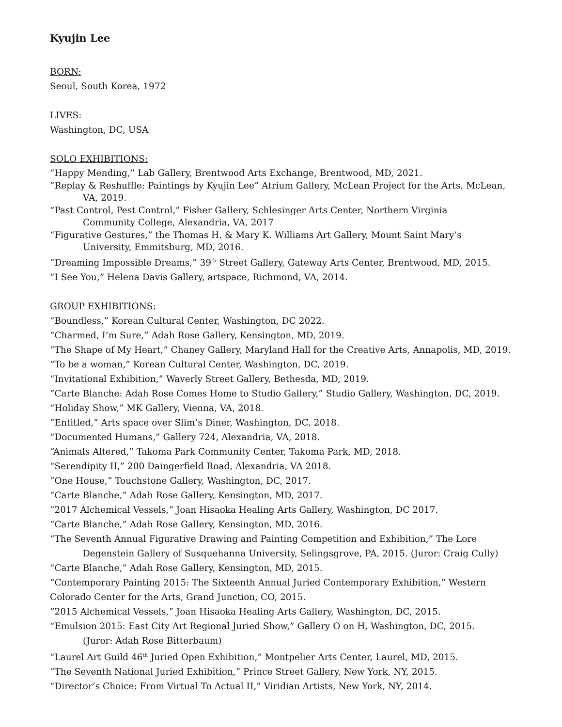Kyujin Lee
BORN:
Seoul, South Korea, 1972
LIVES:
Washington, DC, USA
SOLO EXHIBITIONS:
“Happy Mending,” Lab Gallery, Brentwood Arts Exchange, Brentwood, MD, 2021.
“Replay & Reshuffle: Paintings by Kyujin Lee” Atrium Gallery, McLean Project for the Arts, McLean, VA, 2019.
“Past Control, Pest Control,” Fisher Gallery, Schlesinger Arts Center, Northern Virginia
Community College, Alexandria, VA, 2017
“Figurative Gestures,” the Thomas H. & Mary K. Williams Art Gallery, Mount Saint Mary’s
University, Emmitsburg, MD, 2016.
“Dreaming Impossible Dreams,” 39<sup>th</sup> Street Gallery, Gateway Arts Center, Brentwood, MD, 2015.
“I See You,” Helena Davis Gallery, artspace, Richmond, VA, 2014.
GROUP EXHIBITIONS:
“Boundless,” Korean Cultural Center, Washington, DC 2022.
“Charmed, I’m Sure,” Adah Rose Gallery, Kensington, MD, 2019.
“The Shape of My Heart,” Chaney Gallery, Maryland Hall for the Creative Arts, Annapolis, MD, 2019.
“To be a woman,” Korean Cultural Center, Washington, DC, 2019.
“Invitational Exhibition,” Waverly Street Gallery, Bethesda, MD, 2019.
“Carte Blanche: Adah Rose Comes Home to Studio Gallery,” Studio Gallery, Washington, DC, 2019.
“Holiday Show,” MK Gallery, Vienna, VA, 2018.
“Entitled,” Arts space over Slim’s Diner, Washington, DC, 2018.
“Documented Humans,” Gallery 724, Alexandria, VA, 2018.
“Animals Altered,” Takoma Park Community Center, Takoma Park, MD, 2018.
“Serendipity II,” 200 Daingerfield Road, Alexandria, VA 2018.
“One House,” Touchstone Gallery, Washington, DC, 2017.
“Carte Blanche,” Adah Rose Gallery, Kensington, MD, 2017.
“2017 Alchemical Vessels,” Joan Hisaoka Healing Arts Gallery, Washington, DC 2017.
“Carte Blanche,” Adah Rose Gallery, Kensington, MD, 2016.
“The Seventh Annual Figurative Drawing and Painting Competition and Exhibition,” The Lore
Degenstein Gallery of Susquehanna University, Selingsgrove, PA, 2015. (Juror: Craig Cully)
“Carte Blanche,” Adah Rose Gallery, Kensington, MD, 2015.
“Contemporary Painting 2015: The Sixteenth Annual Juried Contemporary Exhibition,” Western Colorado Center for the Arts, Grand Junction, CO, 2015.
“2015 Alchemical Vessels,” Joan Hisaoka Healing Arts Gallery, Washington, DC, 2015.
“Emulsion 2015: East City Art Regional Juried Show,” Gallery O on H, Washington, DC, 2015.
(Juror: Adah Rose Bitterbaum)
“Laurel Art Guild 46<sup>th</sup> Juried Open Exhibition,” Montpelier Arts Center, Laurel, MD, 2015.
“The Seventh National Juried Exhibition,” Prince Street Gallery, New York, NY, 2015.
“Director’s Choice: From Virtual To Actual II,” Viridian Artists, New York, NY, 2014.